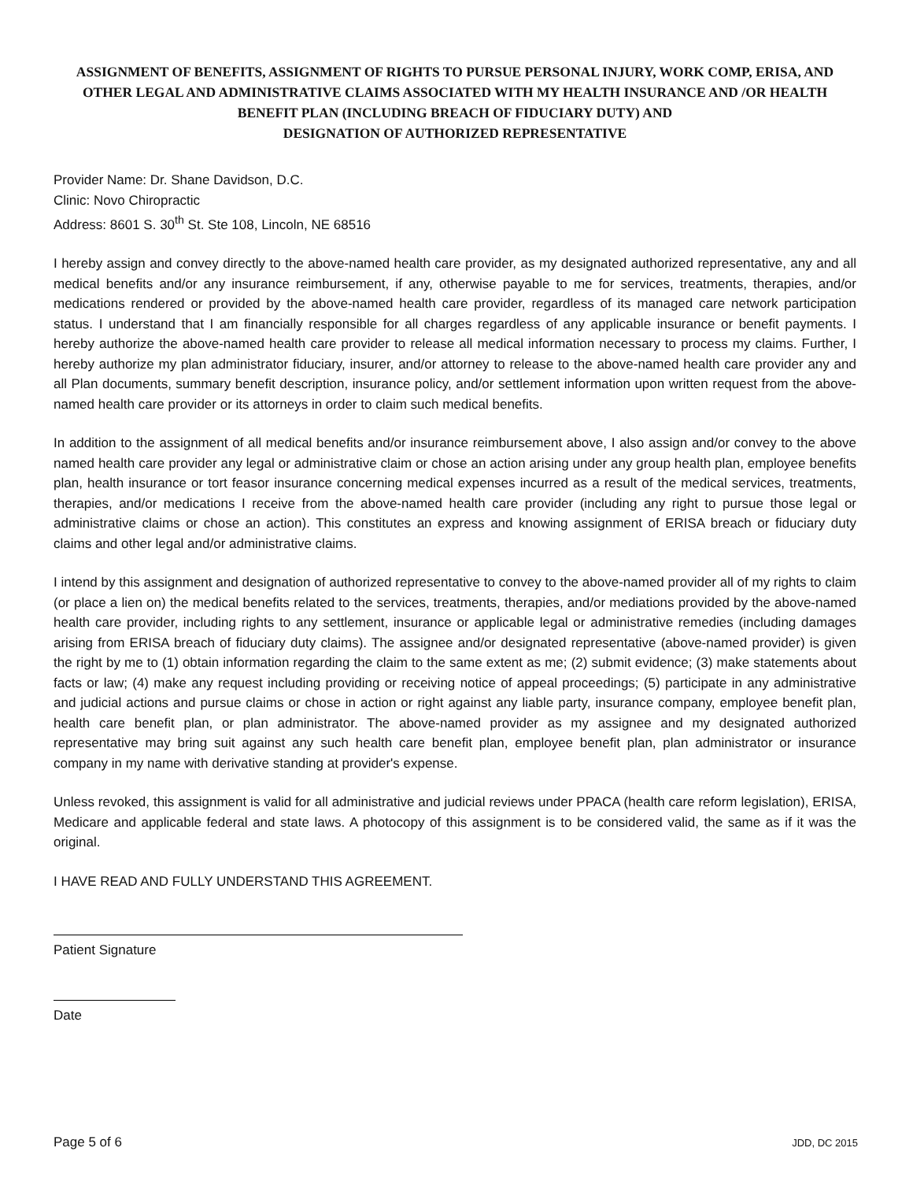ASSIGNMENT OF BENEFITS, ASSIGNMENT OF RIGHTS TO PURSUE PERSONAL INJURY, WORK COMP, ERISA, AND OTHER LEGAL AND ADMINISTRATIVE CLAIMS ASSOCIATED WITH MY HEALTH INSURANCE AND /OR HEALTH BENEFIT PLAN (INCLUDING BREACH OF FIDUCIARY DUTY) AND
DESIGNATION OF AUTHORIZED REPRESENTATIVE
Provider Name: Dr. Shane Davidson, D.C.
Clinic: Novo Chiropractic
Address: 8601 S. 30<sup>th</sup> St. Ste 108, Lincoln, NE 68516
I hereby assign and convey directly to the above-named health care provider, as my designated authorized representative, any and all medical benefits and/or any insurance reimbursement, if any, otherwise payable to me for services, treatments, therapies, and/or medications rendered or provided by the above-named health care provider, regardless of its managed care network participation status. I understand that I am financially responsible for all charges regardless of any applicable insurance or benefit payments. I hereby authorize the above-named health care provider to release all medical information necessary to process my claims. Further, I hereby authorize my plan administrator fiduciary, insurer, and/or attorney to release to the above-named health care provider any and all Plan documents, summary benefit description, insurance policy, and/or settlement information upon written request from the above-named health care provider or its attorneys in order to claim such medical benefits.
In addition to the assignment of all medical benefits and/or insurance reimbursement above, I also assign and/or convey to the above named health care provider any legal or administrative claim or chose an action arising under any group health plan, employee benefits plan, health insurance or tort feasor insurance concerning medical expenses incurred as a result of the medical services, treatments, therapies, and/or medications I receive from the above-named health care provider (including any right to pursue those legal or administrative claims or chose an action). This constitutes an express and knowing assignment of ERISA breach or fiduciary duty claims and other legal and/or administrative claims.
I intend by this assignment and designation of authorized representative to convey to the above-named provider all of my rights to claim (or place a lien on) the medical benefits related to the services, treatments, therapies, and/or mediations provided by the above-named health care provider, including rights to any settlement, insurance or applicable legal or administrative remedies (including damages arising from ERISA breach of fiduciary duty claims). The assignee and/or designated representative (above-named provider) is given the right by me to (1) obtain information regarding the claim to the same extent as me; (2) submit evidence; (3) make statements about facts or law; (4) make any request including providing or receiving notice of appeal proceedings; (5) participate in any administrative and judicial actions and pursue claims or chose in action or right against any liable party, insurance company, employee benefit plan, health care benefit plan, or plan administrator. The above-named provider as my assignee and my designated authorized representative may bring suit against any such health care benefit plan, employee benefit plan, plan administrator or insurance company in my name with derivative standing at provider's expense.
Unless revoked, this assignment is valid for all administrative and judicial reviews under PPACA (health care reform legislation), ERISA, Medicare and applicable federal and state laws. A photocopy of this assignment is to be considered valid, the same as if it was the original.
I HAVE READ AND FULLY UNDERSTAND THIS AGREEMENT.
Patient Signature
Date
Page 5 of 6 JDD, DC 2015